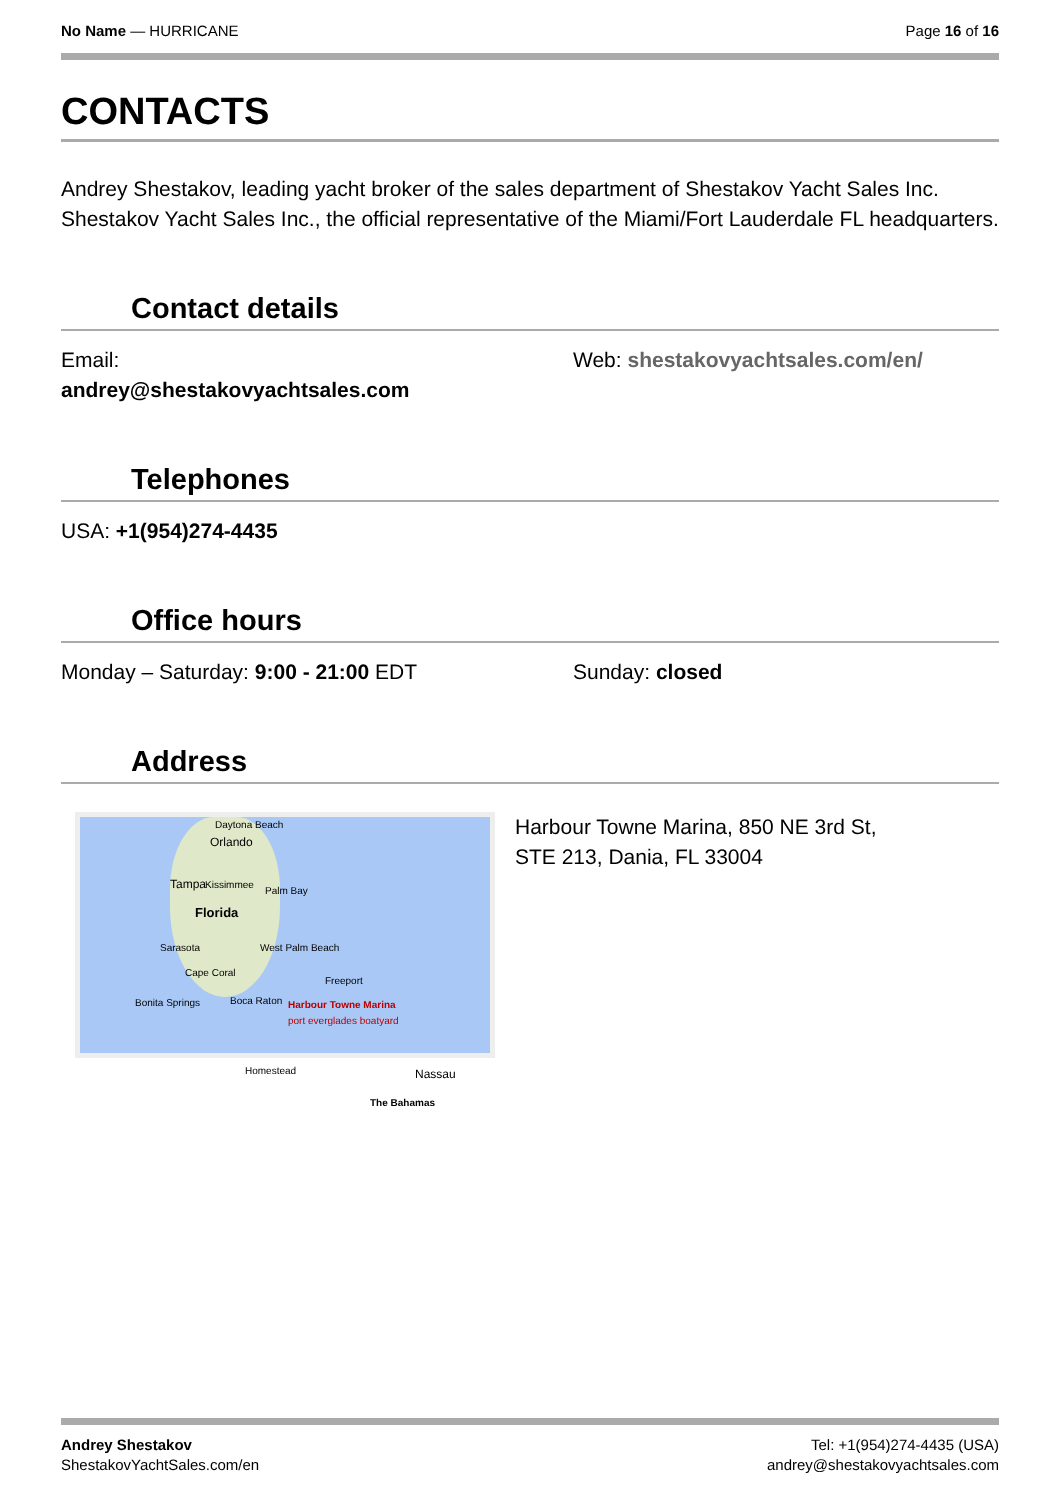No Name — HURRICANE Page 16 of 16
CONTACTS
Andrey Shestakov, leading yacht broker of the sales department of Shestakov Yacht Sales Inc. Shestakov Yacht Sales Inc., the official representative of the Miami/Fort Lauderdale FL headquarters.
Contact details
Email:
andrey@shestakovyachtsales.com
Web: shestakovyachtsales.com/en/
Telephones
USA: +1(954)274-4435
Office hours
Monday – Saturday: 9:00 - 21:00 EDT Sunday: closed
Address
Daytona Beach
Orlando
Tampa Kissimmee
Palm Bay
Florida
Sarasota West Palm Beach
Cape Coral
Freeport
Bonita Springs Boca Raton Harbour Towne Marina
port everglades boatyard
Homestead Nassau
The Bahamas
Harbour Towne Marina, 850 NE 3rd St,
STE 213, Dania, FL 33004
Andrey Shestakov
ShestakovYachtSales.com/en
Tel: +1(954)274-4435 (USA)
andrey@shestakovyachtsales.com